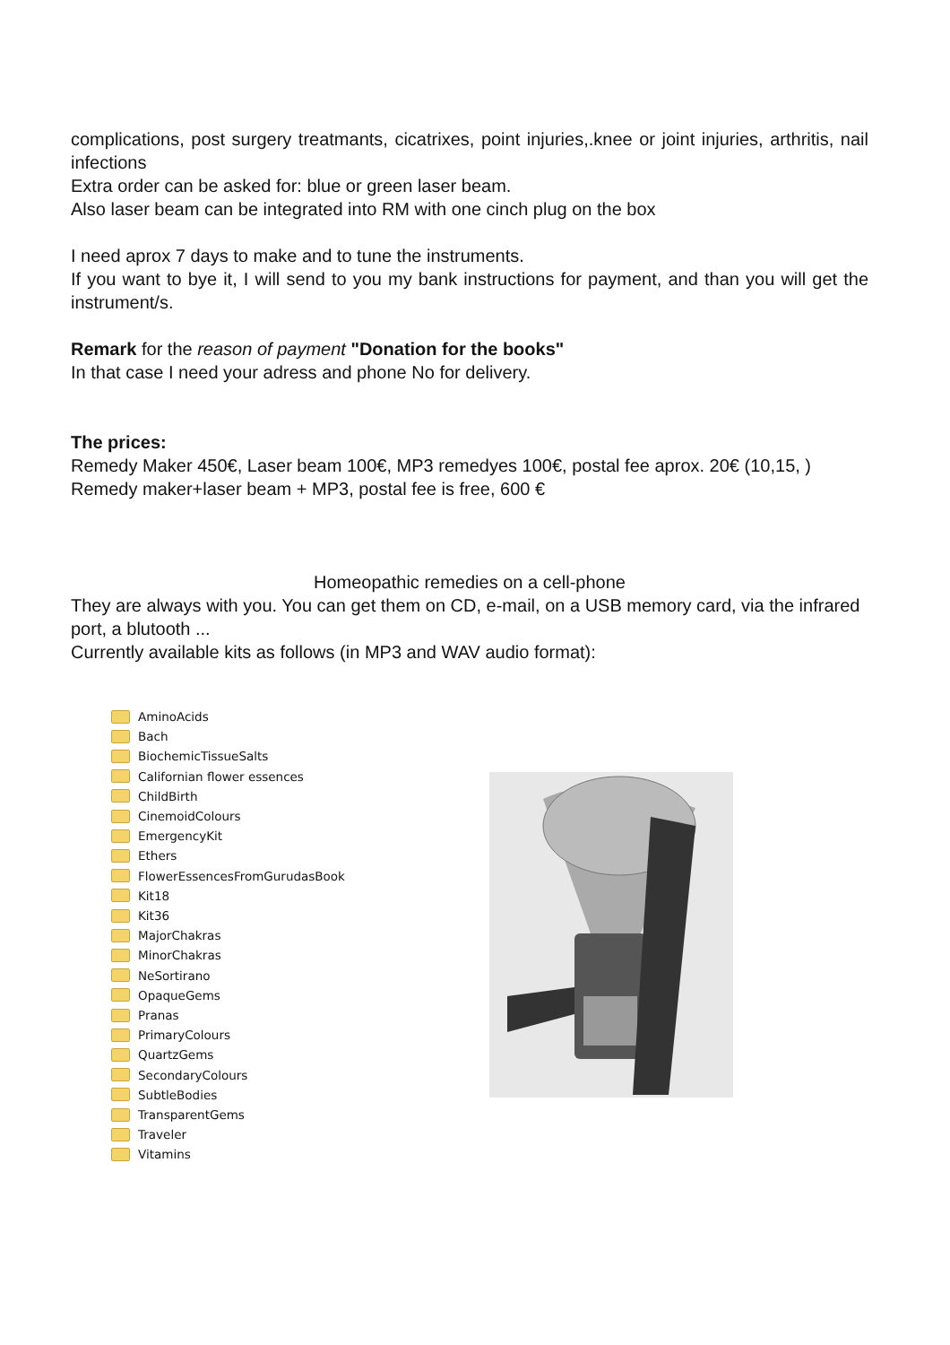complications, post surgery treatmants, cicatrixes, point injuries,.knee or joint injuries, arthritis, nail infections
Extra order can be asked for: blue or green laser beam.
Also laser beam can be integrated into RM with one cinch plug on the box
I need aprox 7 days to make and to tune the instruments.
If you want to bye it, I will send to you my bank instructions for payment, and than you will get the instrument/s.
Remark for the reason of payment "Donation for the books"
In that case I need your adress and phone No for delivery.
The prices:
Remedy Maker 450€, Laser beam 100€, MP3 remedyes 100€, postal fee aprox. 20€ (10,15, )
Remedy maker+laser beam + MP3, postal fee is free, 600 €
Homeopathic remedies on a cell-phone
They are always with you. You can get them on CD, e-mail, on a USB memory card, via the infrared port, a blutooth ...
Currently available kits as follows (in MP3 and WAV audio format):
AminoAcids
Bach
BiochemicTissueSalts
Californian flower essences
ChildBirth
CinemoidColours
EmergencyKit
Ethers
FlowerEssencesFromGurudasBook
Kit18
Kit36
MajorChakras
MinorChakras
NeSortirano
OpaqueGems
Pranas
PrimaryColours
QuartzGems
SecondaryColours
SubtleBodies
TransparentGems
Traveler
Vitamins